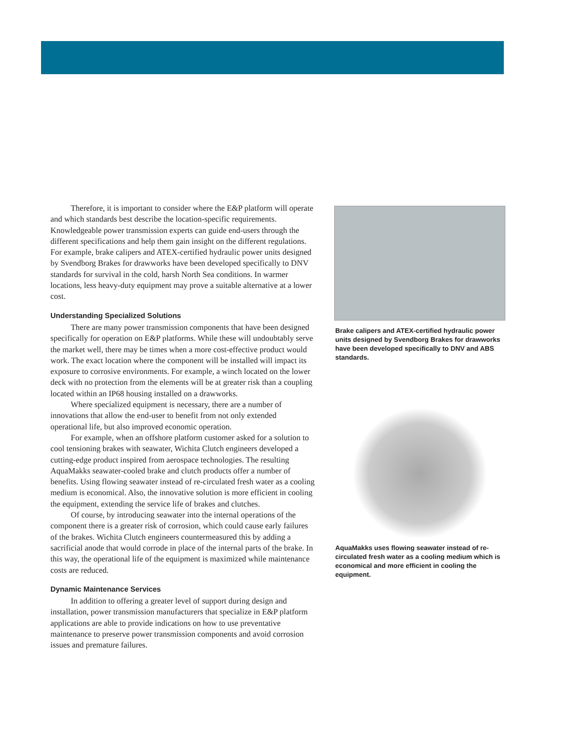Therefore, it is important to consider where the E&P platform will operate and which standards best describe the location-specific requirements. Knowledgeable power transmission experts can guide end-users through the different specifications and help them gain insight on the different regulations. For example, brake calipers and ATEX-certified hydraulic power units designed by Svendborg Brakes for drawworks have been developed specifically to DNV standards for survival in the cold, harsh North Sea conditions. In warmer locations, less heavy-duty equipment may prove a suitable alternative at a lower cost.
Understanding Specialized Solutions
There are many power transmission components that have been designed specifically for operation on E&P platforms. While these will undoubtably serve the market well, there may be times when a more cost-effective product would work. The exact location where the component will be installed will impact its exposure to corrosive environments. For example, a winch located on the lower deck with no protection from the elements will be at greater risk than a coupling located within an IP68 housing installed on a drawworks.
Where specialized equipment is necessary, there are a number of innovations that allow the end-user to benefit from not only extended operational life, but also improved economic operation.
For example, when an offshore platform customer asked for a solution to cool tensioning brakes with seawater, Wichita Clutch engineers developed a cutting-edge product inspired from aerospace technologies. The resulting AquaMakks seawater-cooled brake and clutch products offer a number of benefits. Using flowing seawater instead of re-circulated fresh water as a cooling medium is economical. Also, the innovative solution is more efficient in cooling the equipment, extending the service life of brakes and clutches.
Of course, by introducing seawater into the internal operations of the component there is a greater risk of corrosion, which could cause early failures of the brakes. Wichita Clutch engineers countermeasured this by adding a sacrificial anode that would corrode in place of the internal parts of the brake. In this way, the operational life of the equipment is maximized while maintenance costs are reduced.
Dynamic Maintenance Services
In addition to offering a greater level of support during design and installation, power transmission manufacturers that specialize in E&P platform applications are able to provide indications on how to use preventative maintenance to preserve power transmission components and avoid corrosion issues and premature failures.
Brake calipers and ATEX-certified hydraulic power units designed by Svendborg Brakes for drawworks have been developed specifically to DNV and ABS standards.
AquaMakks uses flowing seawater instead of re-circulated fresh water as a cooling medium which is economical and more efficient in cooling the equipment.